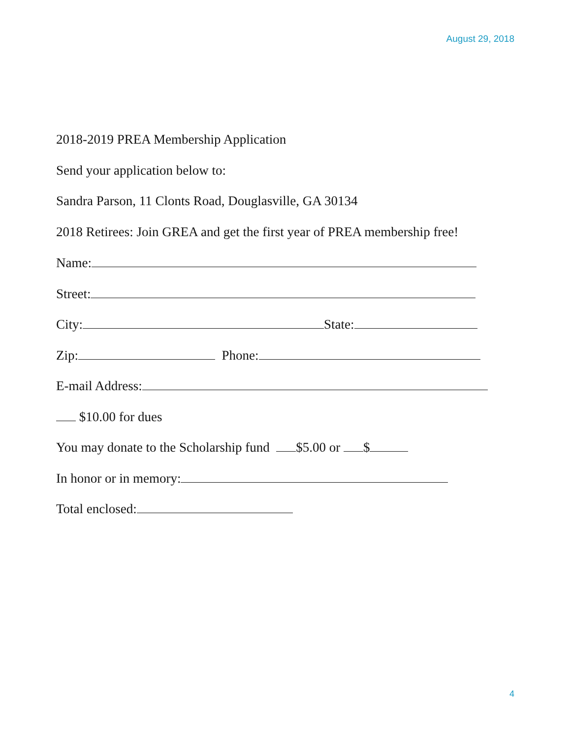August 29, 2018
2018-2019 PREA Membership Application
Send your application below to:
Sandra Parson, 11 Clonts Road, Douglasville, GA 30134
2018 Retirees: Join GREA and get the first year of PREA membership free!
Name:
Street:
City: State:
Zip: Phone:
E-mail Address:
$10.00 for dues
You may donate to the Scholarship fund $5.00 or $
In honor or in memory:
Total enclosed:
4